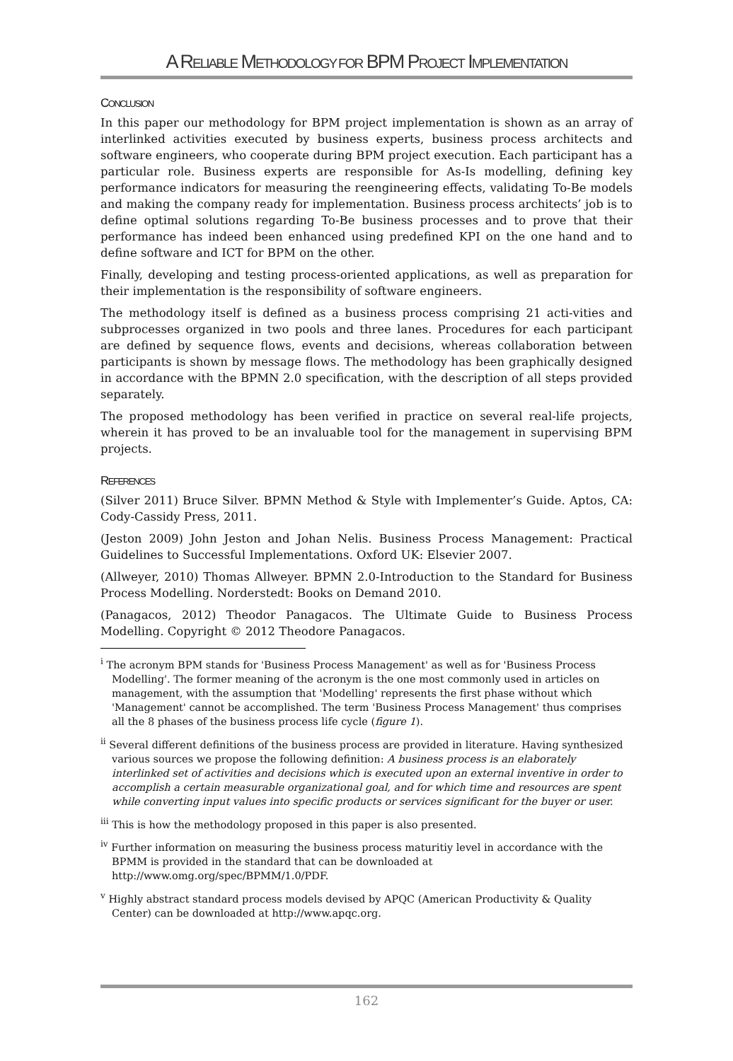A RELIABLE METHODOLOGY FOR BPM PROJECT IMPLEMENTATION
CONCLUSION
In this paper our methodology for BPM project implementation is shown as an array of interlinked activities executed by business experts, business process architects and software engineers, who cooperate during BPM project execution. Each participant has a particular role. Business experts are responsible for As-Is modelling, defining key performance indicators for measuring the reengineering effects, validating To-Be models and making the company ready for implementation. Business process architects’ job is to define optimal solutions regarding To-Be business processes and to prove that their performance has indeed been enhanced using predefined KPI on the one hand and to define software and ICT for BPM on the other.
Finally, developing and testing process-oriented applications, as well as preparation for their implementation is the responsibility of software engineers.
The methodology itself is defined as a business process comprising 21 acti-vities and subprocesses organized in two pools and three lanes. Procedures for each participant are defined by sequence flows, events and decisions, whereas collaboration between participants is shown by message flows. The methodology has been graphically designed in accordance with the BPMN 2.0 specification, with the description of all steps provided separately.
The proposed methodology has been verified in practice on several real-life projects, wherein it has proved to be an invaluable tool for the management in supervising BPM projects.
REFERENCES
(Silver 2011) Bruce Silver. BPMN Method & Style with Implementer’s Guide. Aptos, CA: Cody-Cassidy Press, 2011.
(Jeston 2009) John Jeston and Johan Nelis. Business Process Management: Practical Guidelines to Successful Implementations. Oxford UK: Elsevier 2007.
(Allweyer, 2010) Thomas Allweyer. BPMN 2.0-Introduction to the Standard for Business Process Modelling. Norderstedt: Books on Demand 2010.
(Panagacos, 2012) Theodor Panagacos. The Ultimate Guide to Business Process Modelling. Copyright © 2012 Theodore Panagacos.
<sup>i</sup> The acronym BPM stands for 'Business Process Management' as well as for 'Business Process Modelling'. The former meaning of the acronym is the one most commonly used in articles on management, with the assumption that 'Modelling' represents the first phase without which 'Management' cannot be accomplished. The term 'Business Process Management' thus comprises all the 8 phases of the business process life cycle (figure 1).
<sup>ii</sup> Several different definitions of the business process are provided in literature. Having synthesized various sources we propose the following definition: A business process is an elaborately interlinked set of activities and decisions which is executed upon an external inventive in order to accomplish a certain measurable organizational goal, and for which time and resources are spent while converting input values into specific products or services significant for the buyer or user.
<sup>iii</sup> This is how the methodology proposed in this paper is also presented.
<sup>iv</sup> Further information on measuring the business process maturitiy level in accordance with the BPMM is provided in the standard that can be downloaded at http://www.omg.org/spec/BPMM/1.0/PDF.
<sup>v</sup> Highly abstract standard process models devised by APQC (American Productivity & Quality Center) can be downloaded at http://www.apqc.org.
162